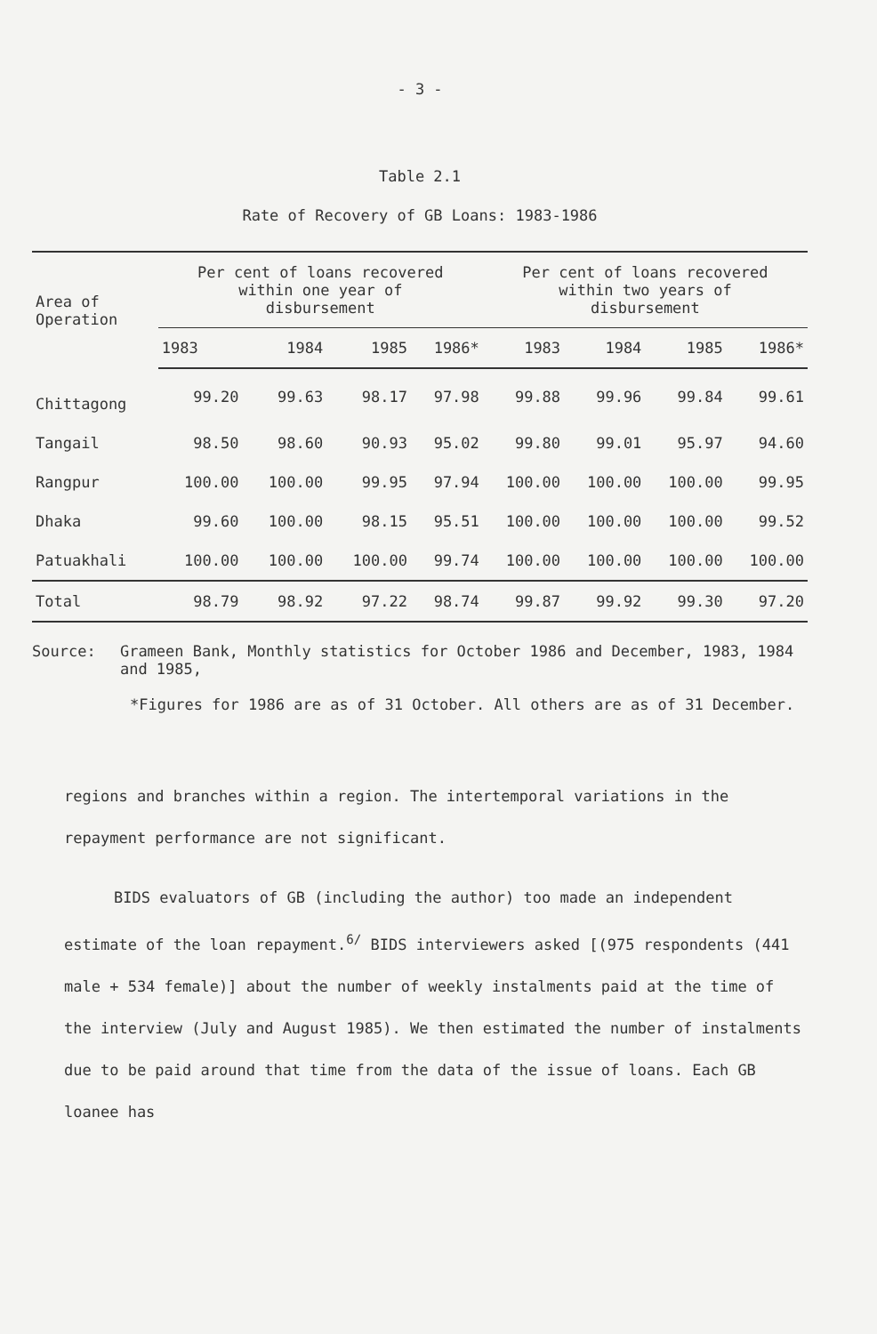- 3 -
Table 2.1
Rate of Recovery of GB Loans: 1983-1986
| Area of Operation | Per cent of loans recovered within one year of disbursement | | | | Per cent of loans recovered within two years of disbursement | | | |
| --- | --- | --- | --- | --- | --- | --- | --- | --- |
| | 1983 | 1984 | 1985 | 1986* | 1983 | 1984 | 1985 | 1986* |
| Chittagong | 99.20 | 99.63 | 98.17 | 97.98 | 99.88 | 99.96 | 99.84 | 99.61 |
| Tangail | 98.50 | 98.60 | 90.93 | 95.02 | 99.80 | 99.01 | 95.97 | 94.60 |
| Rangpur | 100.00 | 100.00 | 99.95 | 97.94 | 100.00 | 100.00 | 100.00 | 99.95 |
| Dhaka | 99.60 | 100.00 | 98.15 | 95.51 | 100.00 | 100.00 | 100.00 | 99.52 |
| Patuakhali | 100.00 | 100.00 | 100.00 | 99.74 | 100.00 | 100.00 | 100.00 | 100.00 |
| Total | 98.79 | 98.92 | 97.22 | 98.74 | 99.87 | 99.92 | 99.30 | 97.20 |
Source: Grameen Bank, Monthly statistics for October 1986 and December, 1983, 1984 and 1985,
*Figures for 1986 are as of 31 October. All others are as of 31 December.
regions and branches within a region. The intertemporal variations in the repayment performance are not significant.
BIDS evaluators of GB (including the author) too made an independent estimate of the loan repayment.<sup>6/</sup> BIDS interviewers asked [(975 respondents (441 male + 534 female)] about the number of weekly instalments paid at the time of the interview (July and August 1985). We then estimated the number of instalments due to be paid around that time from the data of the issue of loans. Each GB loanee has